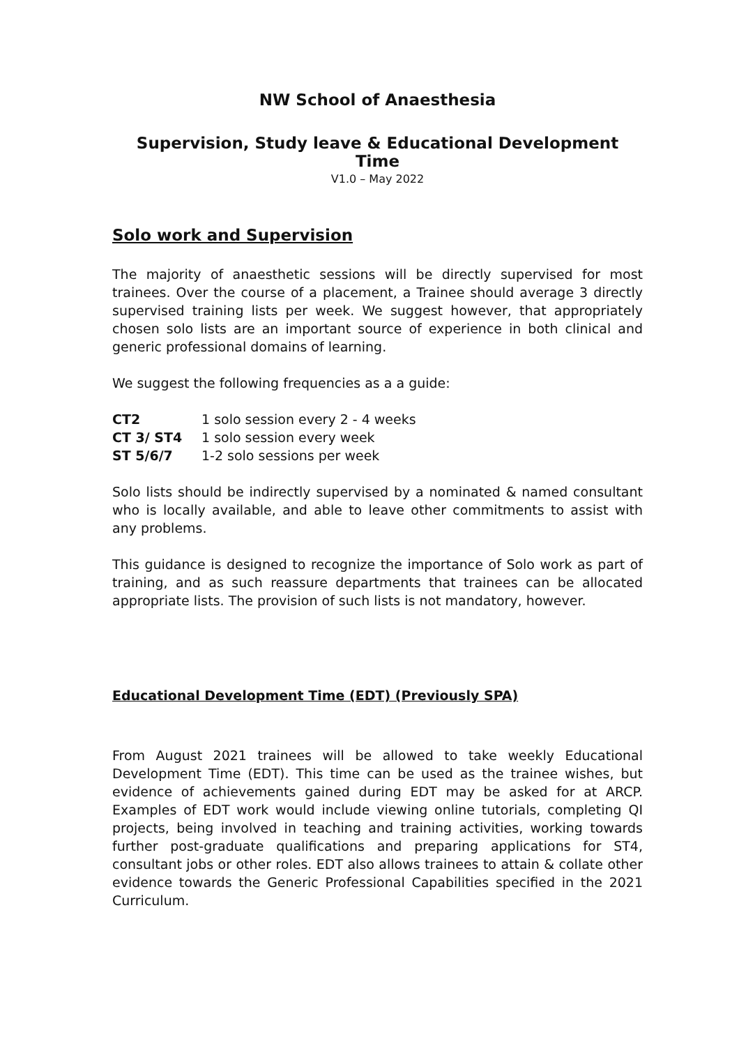NW School of Anaesthesia
Supervision, Study leave & Educational Development Time
V1.0 – May 2022
Solo work and Supervision
The majority of anaesthetic sessions will be directly supervised for most trainees. Over the course of a placement, a Trainee should average 3 directly supervised training lists per week. We suggest however, that appropriately chosen solo lists are an important source of experience in both clinical and generic professional domains of learning.
We suggest the following frequencies as a a guide:
CT2 1 solo session every 2 - 4 weeks
CT 3/ ST4 1 solo session every week
ST 5/6/7 1-2 solo sessions per week
Solo lists should be indirectly supervised by a nominated & named consultant who is locally available, and able to leave other commitments to assist with any problems.
This guidance is designed to recognize the importance of Solo work as part of training, and as such reassure departments that trainees can be allocated appropriate lists. The provision of such lists is not mandatory, however.
Educational Development Time (EDT) (Previously SPA)
From August 2021 trainees will be allowed to take weekly Educational Development Time (EDT). This time can be used as the trainee wishes, but evidence of achievements gained during EDT may be asked for at ARCP. Examples of EDT work would include viewing online tutorials, completing QI projects, being involved in teaching and training activities, working towards further post-graduate qualifications and preparing applications for ST4, consultant jobs or other roles. EDT also allows trainees to attain & collate other evidence towards the Generic Professional Capabilities specified in the 2021 Curriculum.